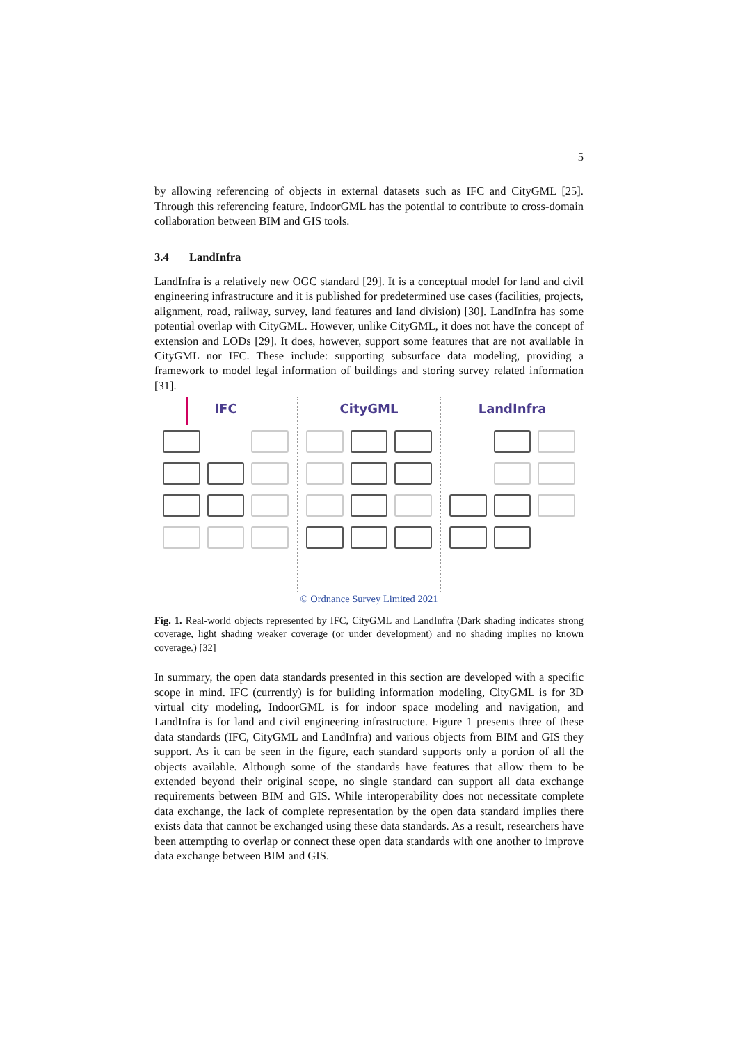5
by allowing referencing of objects in external datasets such as IFC and CityGML [25]. Through this referencing feature, IndoorGML has the potential to contribute to cross-domain collaboration between BIM and GIS tools.
3.4 LandInfra
LandInfra is a relatively new OGC standard [29]. It is a conceptual model for land and civil engineering infrastructure and it is published for predetermined use cases (facilities, projects, alignment, road, railway, survey, land features and land division) [30]. LandInfra has some potential overlap with CityGML. However, unlike CityGML, it does not have the concept of extension and LODs [29]. It does, however, support some features that are not available in CityGML nor IFC. These include: supporting subsurface data modeling, providing a framework to model legal information of buildings and storing survey related information [31].
IFC CityGML LandInfra
© Ordnance Survey Limited 2021
Fig. 1. Real-world objects represented by IFC, CityGML and LandInfra (Dark shading indicates strong coverage, light shading weaker coverage (or under development) and no shading implies no known coverage.) [32]
In summary, the open data standards presented in this section are developed with a specific scope in mind. IFC (currently) is for building information modeling, CityGML is for 3D virtual city modeling, IndoorGML is for indoor space modeling and navigation, and LandInfra is for land and civil engineering infrastructure. Figure 1 presents three of these data standards (IFC, CityGML and LandInfra) and various objects from BIM and GIS they support. As it can be seen in the figure, each standard supports only a portion of all the objects available. Although some of the standards have features that allow them to be extended beyond their original scope, no single standard can support all data exchange requirements between BIM and GIS. While interoperability does not necessitate complete data exchange, the lack of complete representation by the open data standard implies there exists data that cannot be exchanged using these data standards. As a result, researchers have been attempting to overlap or connect these open data standards with one another to improve data exchange between BIM and GIS.